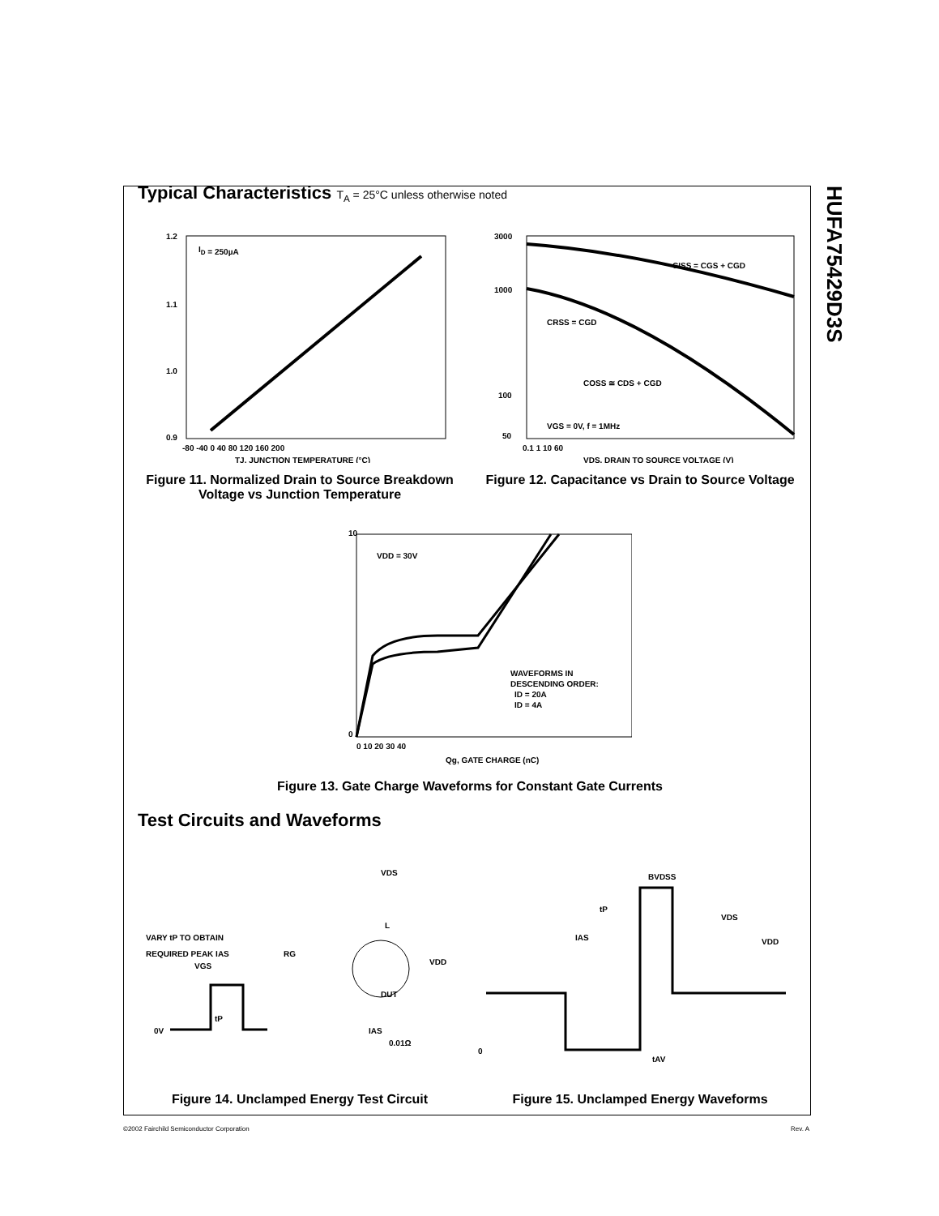HUFA75429D3S
Typical Characteristics T<sub>A</sub> = 25°C unless otherwise noted
ID = 250µA
1.2
1.1
1.0
0.9
-80 -40 0 40 80 120 160 200
TJ, JUNCTION TEMPERATURE (°C)
Figure 11. Normalized Drain to Source Breakdown Voltage vs Junction Temperature
CISS = CGS + CGD
CRSS = CGD
COSS ≅ CDS + CGD
VGS = 0V, f = 1MHz
3000
1000
100
50
0.1 1 10 60
VDS, DRAIN TO SOURCE VOLTAGE (V)
Figure 12. Capacitance vs Drain to Source Voltage
VDD = 30V
WAVEFORMS IN
DESCENDING ORDER:
ID = 20A
ID = 4A
10
0
0 10 20 30 40
Qg, GATE CHARGE (nC)
Figure 13. Gate Charge Waveforms for Constant Gate Currents
Test Circuits and Waveforms
VDS
L
VARY tP TO OBTAIN
REQUIRED PEAK IAS
RG
VDD
VGS
DUT
0V
tP
IAS
0.01Ω
Figure 14. Unclamped Energy Test Circuit
BVDSS
tP
VDS
IAS
VDD
0
tAV
Figure 15. Unclamped Energy Waveforms
©2002 Fairchild Semiconductor Corporation Rev. A